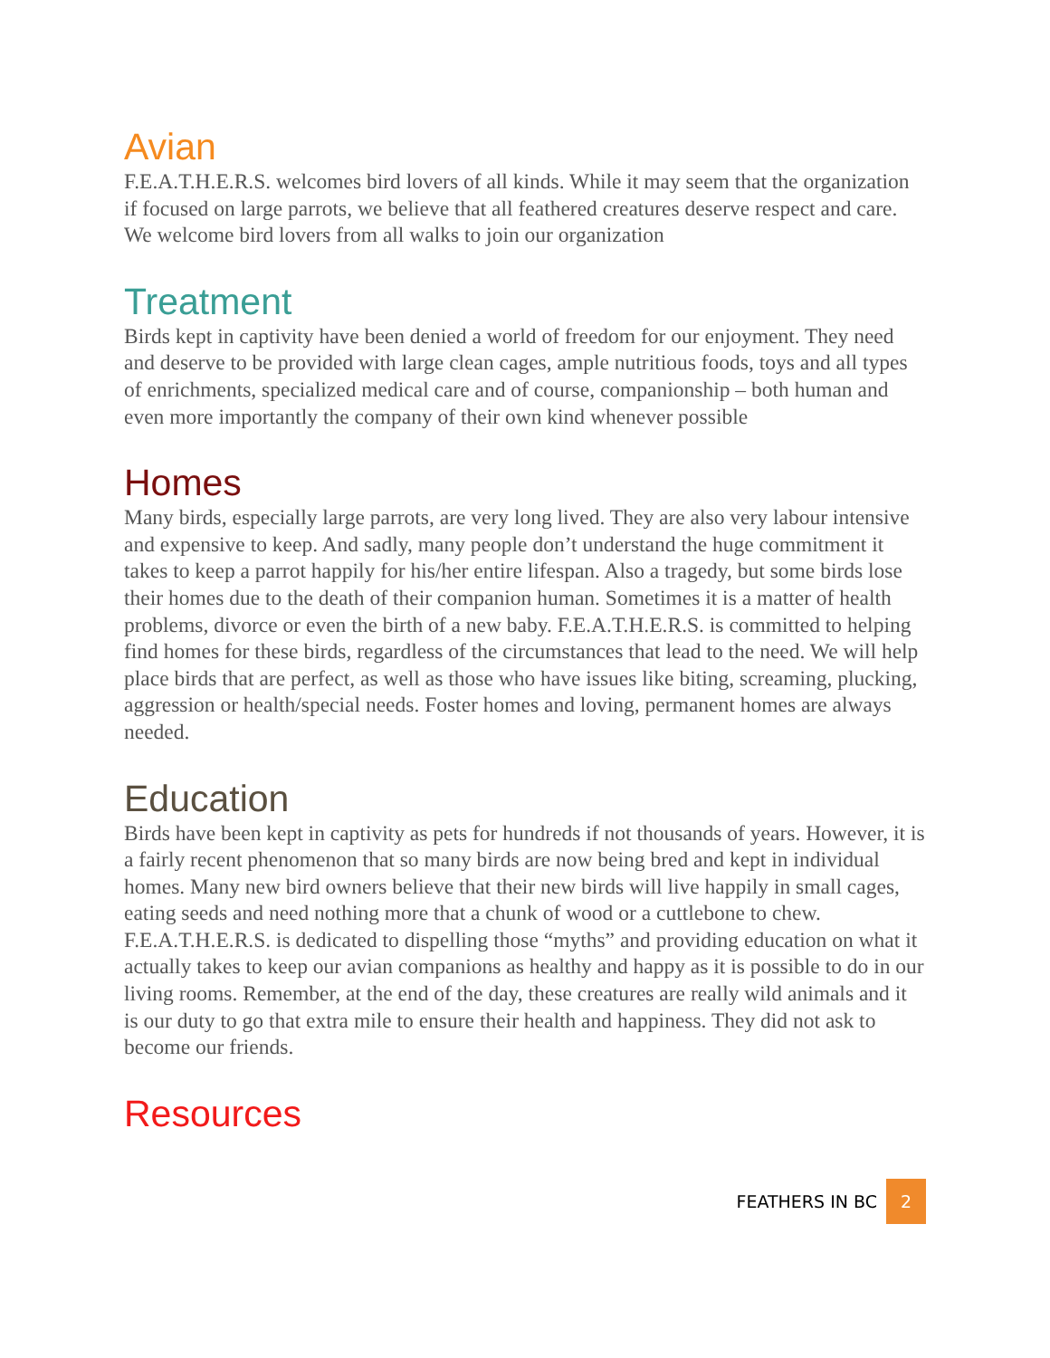Avian
F.E.A.T.H.E.R.S. welcomes bird lovers of all kinds. While it may seem that the organization if focused on large parrots, we believe that all feathered creatures deserve respect and care. We welcome bird lovers from all walks to join our organization
Treatment
Birds kept in captivity have been denied a world of freedom for our enjoyment. They need and deserve to be provided with large clean cages, ample nutritious foods, toys and all types of enrichments, specialized medical care and of course, companionship – both human and even more importantly the company of their own kind whenever possible
Homes
Many birds, especially large parrots, are very long lived. They are also very labour intensive and expensive to keep. And sadly, many people don’t understand the huge commitment it takes to keep a parrot happily for his/her entire lifespan. Also a tragedy, but some birds lose their homes due to the death of their companion human. Sometimes it is a matter of health problems, divorce or even the birth of a new baby. F.E.A.T.H.E.R.S. is committed to helping find homes for these birds, regardless of the circumstances that lead to the need. We will help place birds that are perfect, as well as those who have issues like biting, screaming, plucking, aggression or health/special needs. Foster homes and loving, permanent homes are always needed.
Education
Birds have been kept in captivity as pets for hundreds if not thousands of years. However, it is a fairly recent phenomenon that so many birds are now being bred and kept in individual homes. Many new bird owners believe that their new birds will live happily in small cages, eating seeds and need nothing more that a chunk of wood or a cuttlebone to chew. F.E.A.T.H.E.R.S. is dedicated to dispelling those “myths” and providing education on what it actually takes to keep our avian companions as healthy and happy as it is possible to do in our living rooms. Remember, at the end of the day, these creatures are really wild animals and it is our duty to go that extra mile to ensure their health and happiness. They did not ask to become our friends.
Resources
FEATHERS IN BC 2